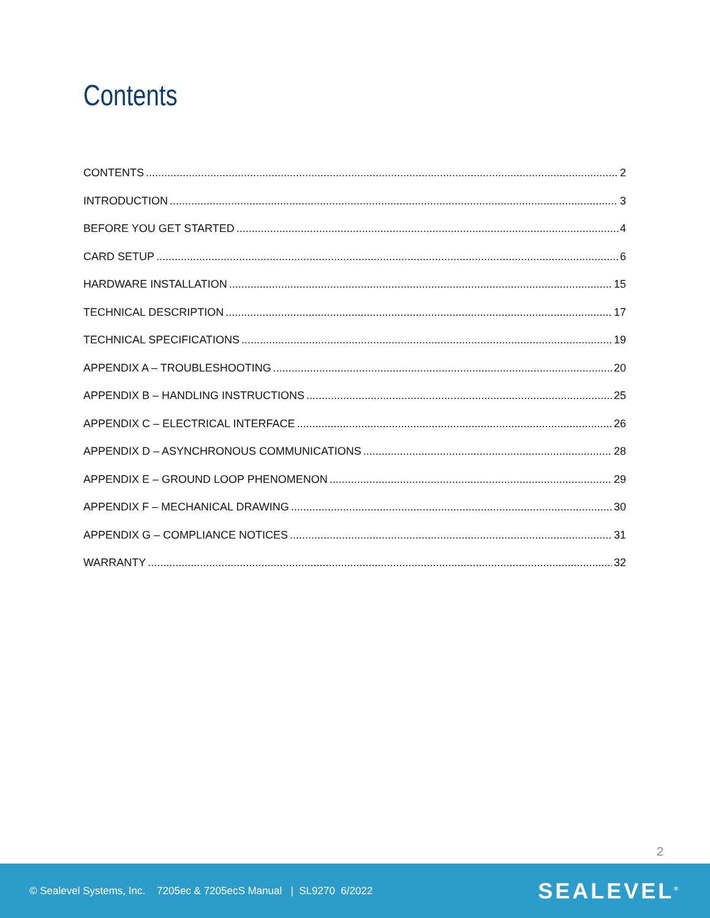Contents
CONTENTS 2
INTRODUCTION 3
BEFORE YOU GET STARTED 4
CARD SETUP 6
HARDWARE INSTALLATION 15
TECHNICAL DESCRIPTION 17
TECHNICAL SPECIFICATIONS 19
APPENDIX A – TROUBLESHOOTING 20
APPENDIX B – HANDLING INSTRUCTIONS 25
APPENDIX C – ELECTRICAL INTERFACE 26
APPENDIX D – ASYNCHRONOUS COMMUNICATIONS 28
APPENDIX E – GROUND LOOP PHENOMENON 29
APPENDIX F – MECHANICAL DRAWING 30
APPENDIX G – COMPLIANCE NOTICES 31
WARRANTY 32
2
© Sealevel Systems, Inc. 7205ec & 7205ecS Manual | SL9270 6/2022 SEALEVEL<sup>®</sup>